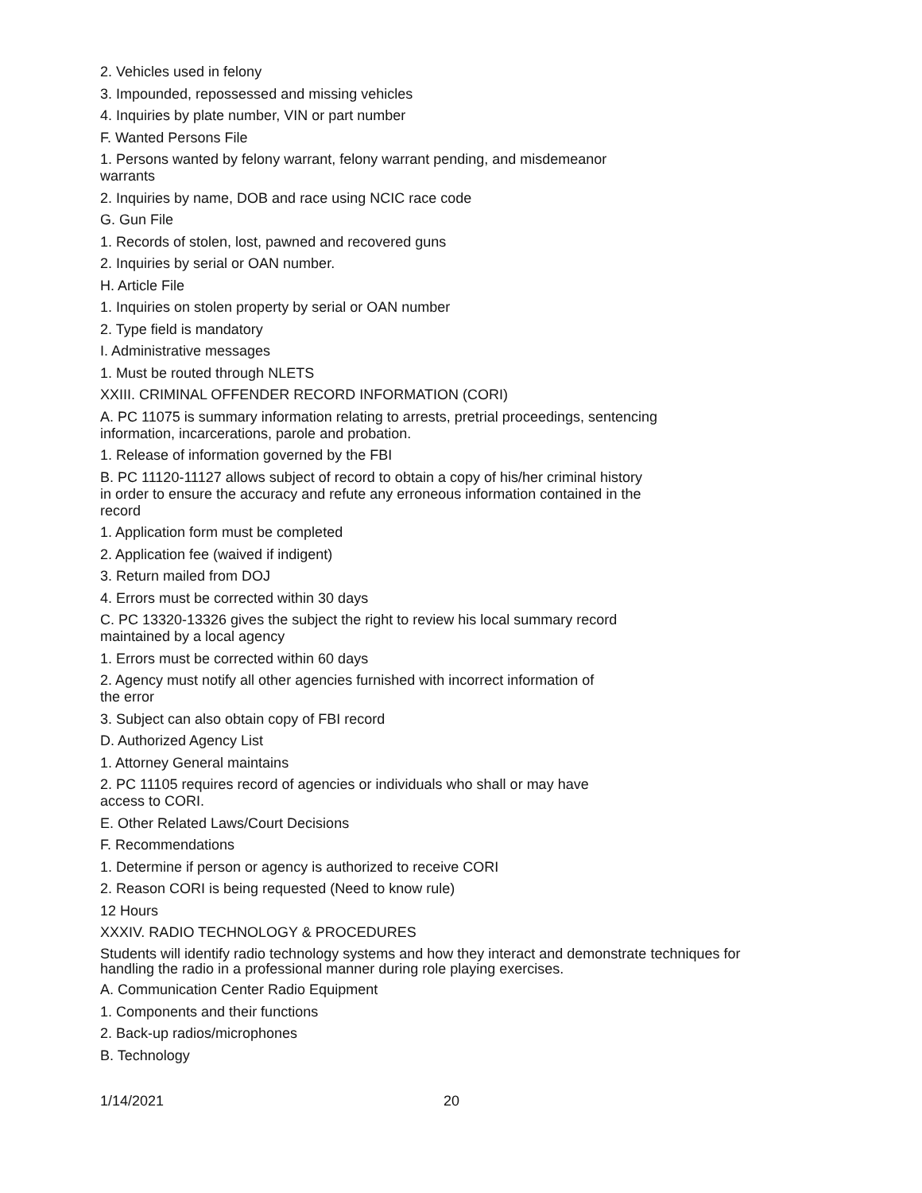2. Vehicles used in felony
3. Impounded, repossessed and missing vehicles
4. Inquiries by plate number, VIN or part number
F. Wanted Persons File
1. Persons wanted by felony warrant, felony warrant pending, and misdemeanor
warrants
2. Inquiries by name, DOB and race using NCIC race code
G. Gun File
1. Records of stolen, lost, pawned and recovered guns
2. Inquiries by serial or OAN number.
H. Article File
1. Inquiries on stolen property by serial or OAN number
2. Type field is mandatory
I. Administrative messages
1. Must be routed through NLETS
XXIII. CRIMINAL OFFENDER RECORD INFORMATION (CORI)
A. PC 11075 is summary information relating to arrests, pretrial proceedings, sentencing
information, incarcerations, parole and probation.
1. Release of information governed by the FBI
B. PC 11120-11127 allows subject of record to obtain a copy of his/her criminal history
in order to ensure the accuracy and refute any erroneous information contained in the
record
1. Application form must be completed
2. Application fee (waived if indigent)
3. Return mailed from DOJ
4. Errors must be corrected within 30 days
C. PC 13320-13326 gives the subject the right to review his local summary record
maintained by a local agency
1. Errors must be corrected within 60 days
2. Agency must notify all other agencies furnished with incorrect information of
the error
3. Subject can also obtain copy of FBI record
D. Authorized Agency List
1. Attorney General maintains
2. PC 11105 requires record of agencies or individuals who shall or may have
access to CORI.
E. Other Related Laws/Court Decisions
F. Recommendations
1. Determine if person or agency is authorized to receive CORI
2. Reason CORI is being requested (Need to know rule)
12 Hours
XXXIV. RADIO TECHNOLOGY & PROCEDURES
Students will identify radio technology systems and how they interact and demonstrate techniques for handling the radio in a professional manner during role playing exercises.
A. Communication Center Radio Equipment
1. Components and their functions
2. Back-up radios/microphones
B. Technology
1/14/2021 20